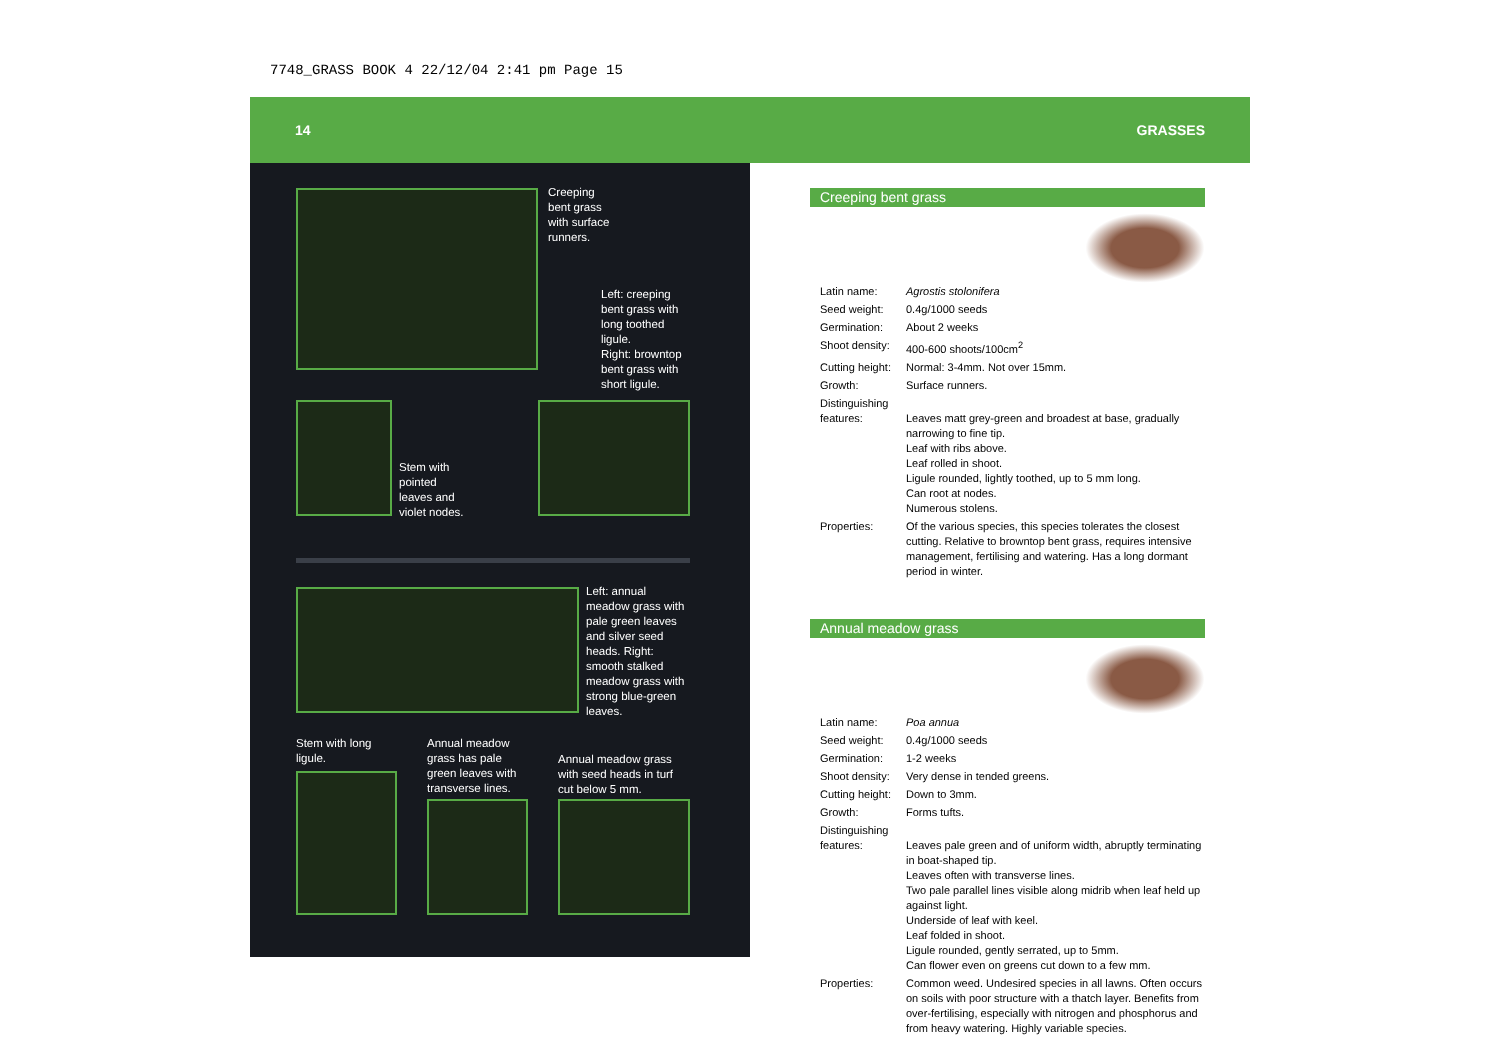7748_GRASS BOOK 4 22/12/04 2:41 pm Page 15
14 GRASSES
Creeping
bent grass
with surface
runners.
Left: creeping
bent grass with
long toothed
ligule.
Right: browntop
bent grass with
short ligule.
Stem with
pointed
leaves and
violet nodes.
Left: annual
meadow grass with
pale green leaves
and silver seed
heads. Right:
smooth stalked
meadow grass with
strong blue-green
leaves.
Stem with long
ligule.
Annual meadow
grass has pale
green leaves with
transverse lines.
Annual meadow grass
with seed heads in turf
cut below 5 mm.
Creeping bent grass
| Latin name: | Agrostis stolonifera |
| Seed weight: | 0.4g/1000 seeds |
| Germination: | About 2 weeks |
| Shoot density: | 400-600 shoots/100cm<sup>2</sup> |
| Cutting height: | Normal: 3-4mm. Not over 15mm. |
| Growth: | Surface runners. |
| Distinguishing features: | Leaves matt grey-green and broadest at base, gradually narrowing to fine tip. Leaf with ribs above. Leaf rolled in shoot. Ligule rounded, lightly toothed, up to 5 mm long. Can root at nodes. Numerous stolens. |
| Properties: | Of the various species, this species tolerates the closest cutting. Relative to browntop bent grass, requires intensive management, fertilising and watering. Has a long dormant period in winter. |
Annual meadow grass
| Latin name: | Poa annua |
| Seed weight: | 0.4g/1000 seeds |
| Germination: | 1-2 weeks |
| Shoot density: | Very dense in tended greens. |
| Cutting height: | Down to 3mm. |
| Growth: | Forms tufts. |
| Distinguishing features: | Leaves pale green and of uniform width, abruptly terminating in boat-shaped tip. Leaves often with transverse lines. Two pale parallel lines visible along midrib when leaf held up against light. Underside of leaf with keel. Leaf folded in shoot. Ligule rounded, gently serrated, up to 5mm. Can flower even on greens cut down to a few mm. |
| Properties: | Common weed. Undesired species in all lawns. Often occurs on soils with poor structure with a thatch layer. Benefits from over-fertilising, especially with nitrogen and phosphorus and from heavy watering. Highly variable species. |